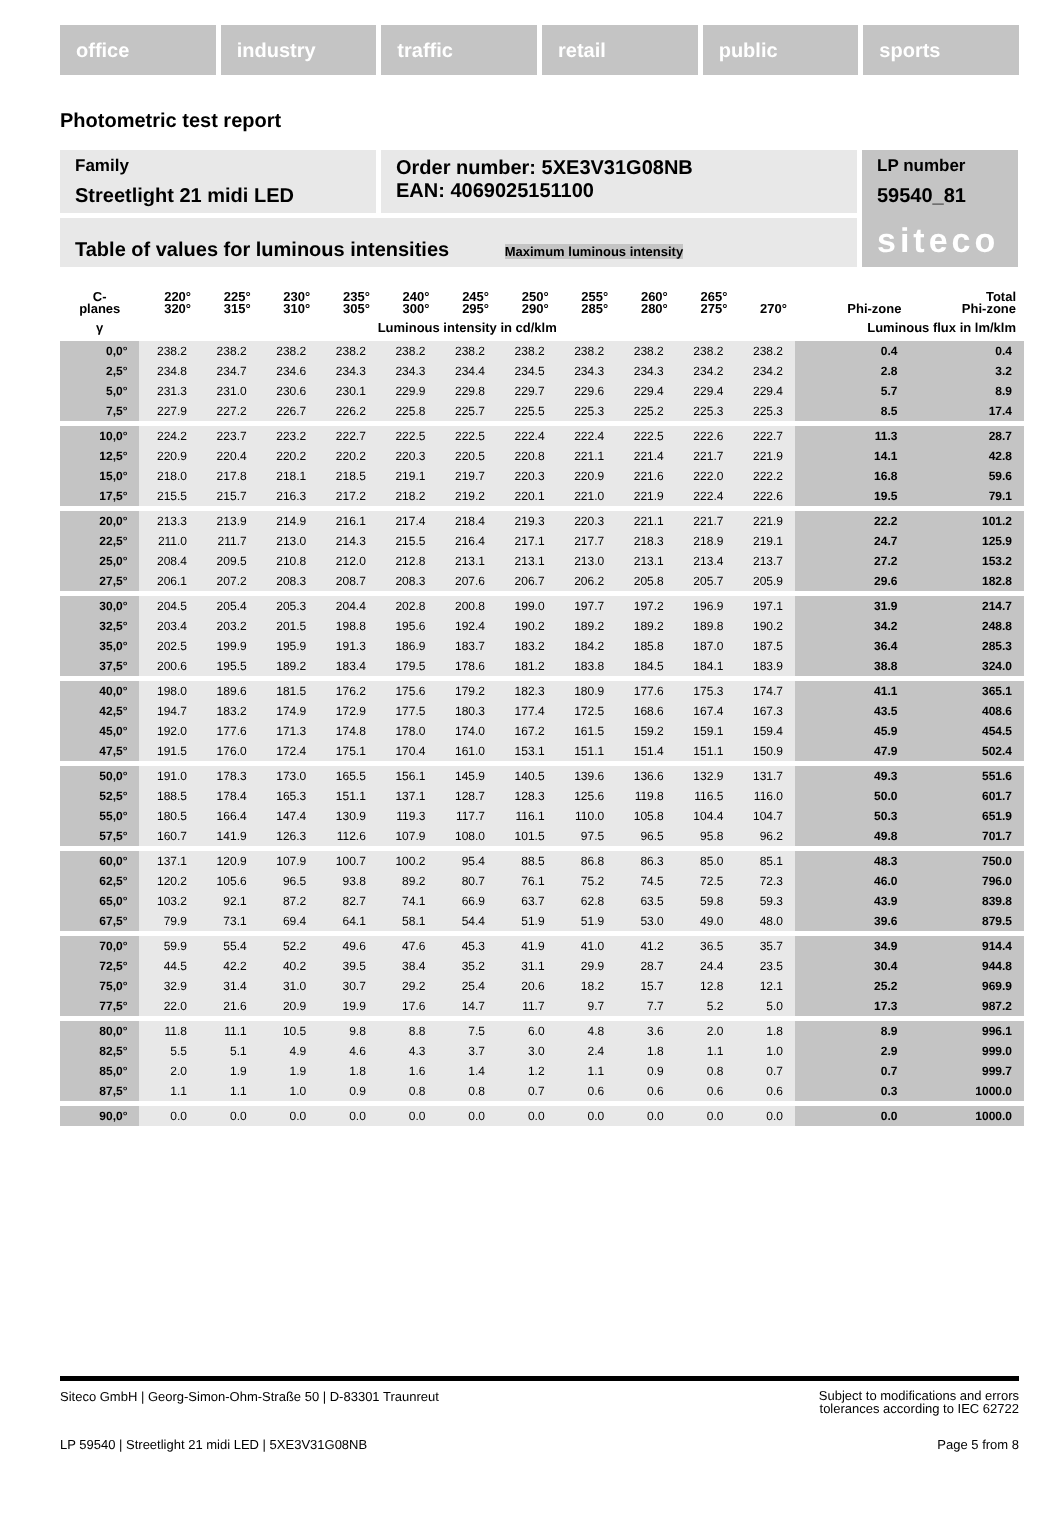office industry traffic retail public sports
Photometric test report
Family
Streetlight 21 midi LED
Order number: 5XE3V31G08NB
EAN: 4069025151100
LP number
59540_81
siteco
Table of values for luminous intensities Maximum luminous intensity
| C- planes | 220° 320° | 225° 315° | 230° 310° | 235° 305° | 240° 300° | 245° 295° | 250° 290° | 255° 285° | 260° 280° | 265° 275° | 270° | Phi-zone | Total Phi-zone |
| --- | --- | --- | --- | --- | --- | --- | --- | --- | --- | --- | --- | --- | --- |
| γ | Luminous intensity in cd/klm | | | | | | | | | | | Luminous flux in lm/klm | |
| 0,0° | 238.2 | 238.2 | 238.2 | 238.2 | 238.2 | 238.2 | 238.2 | 238.2 | 238.2 | 238.2 | 238.2 | 0.4 | 0.4 |
| 2,5° | 234.8 | 234.7 | 234.6 | 234.3 | 234.3 | 234.4 | 234.5 | 234.3 | 234.3 | 234.2 | 234.2 | 2.8 | 3.2 |
| 5,0° | 231.3 | 231.0 | 230.6 | 230.1 | 229.9 | 229.8 | 229.7 | 229.6 | 229.4 | 229.4 | 229.4 | 5.7 | 8.9 |
| 7,5° | 227.9 | 227.2 | 226.7 | 226.2 | 225.8 | 225.7 | 225.5 | 225.3 | 225.2 | 225.3 | 225.3 | 8.5 | 17.4 |
| 10,0° | 224.2 | 223.7 | 223.2 | 222.7 | 222.5 | 222.5 | 222.4 | 222.4 | 222.5 | 222.6 | 222.7 | 11.3 | 28.7 |
| 12,5° | 220.9 | 220.4 | 220.2 | 220.2 | 220.3 | 220.5 | 220.8 | 221.1 | 221.4 | 221.7 | 221.9 | 14.1 | 42.8 |
| 15,0° | 218.0 | 217.8 | 218.1 | 218.5 | 219.1 | 219.7 | 220.3 | 220.9 | 221.6 | 222.0 | 222.2 | 16.8 | 59.6 |
| 17,5° | 215.5 | 215.7 | 216.3 | 217.2 | 218.2 | 219.2 | 220.1 | 221.0 | 221.9 | 222.4 | 222.6 | 19.5 | 79.1 |
| 20,0° | 213.3 | 213.9 | 214.9 | 216.1 | 217.4 | 218.4 | 219.3 | 220.3 | 221.1 | 221.7 | 221.9 | 22.2 | 101.2 |
| 22,5° | 211.0 | 211.7 | 213.0 | 214.3 | 215.5 | 216.4 | 217.1 | 217.7 | 218.3 | 218.9 | 219.1 | 24.7 | 125.9 |
| 25,0° | 208.4 | 209.5 | 210.8 | 212.0 | 212.8 | 213.1 | 213.1 | 213.0 | 213.1 | 213.4 | 213.7 | 27.2 | 153.2 |
| 27,5° | 206.1 | 207.2 | 208.3 | 208.7 | 208.3 | 207.6 | 206.7 | 206.2 | 205.8 | 205.7 | 205.9 | 29.6 | 182.8 |
| 30,0° | 204.5 | 205.4 | 205.3 | 204.4 | 202.8 | 200.8 | 199.0 | 197.7 | 197.2 | 196.9 | 197.1 | 31.9 | 214.7 |
| 32,5° | 203.4 | 203.2 | 201.5 | 198.8 | 195.6 | 192.4 | 190.2 | 189.2 | 189.2 | 189.8 | 190.2 | 34.2 | 248.8 |
| 35,0° | 202.5 | 199.9 | 195.9 | 191.3 | 186.9 | 183.7 | 183.2 | 184.2 | 185.8 | 187.0 | 187.5 | 36.4 | 285.3 |
| 37,5° | 200.6 | 195.5 | 189.2 | 183.4 | 179.5 | 178.6 | 181.2 | 183.8 | 184.5 | 184.1 | 183.9 | 38.8 | 324.0 |
| 40,0° | 198.0 | 189.6 | 181.5 | 176.2 | 175.6 | 179.2 | 182.3 | 180.9 | 177.6 | 175.3 | 174.7 | 41.1 | 365.1 |
| 42,5° | 194.7 | 183.2 | 174.9 | 172.9 | 177.5 | 180.3 | 177.4 | 172.5 | 168.6 | 167.4 | 167.3 | 43.5 | 408.6 |
| 45,0° | 192.0 | 177.6 | 171.3 | 174.8 | 178.0 | 174.0 | 167.2 | 161.5 | 159.2 | 159.1 | 159.4 | 45.9 | 454.5 |
| 47,5° | 191.5 | 176.0 | 172.4 | 175.1 | 170.4 | 161.0 | 153.1 | 151.1 | 151.4 | 151.1 | 150.9 | 47.9 | 502.4 |
| 50,0° | 191.0 | 178.3 | 173.0 | 165.5 | 156.1 | 145.9 | 140.5 | 139.6 | 136.6 | 132.9 | 131.7 | 49.3 | 551.6 |
| 52,5° | 188.5 | 178.4 | 165.3 | 151.1 | 137.1 | 128.7 | 128.3 | 125.6 | 119.8 | 116.5 | 116.0 | 50.0 | 601.7 |
| 55,0° | 180.5 | 166.4 | 147.4 | 130.9 | 119.3 | 117.7 | 116.1 | 110.0 | 105.8 | 104.4 | 104.7 | 50.3 | 651.9 |
| 57,5° | 160.7 | 141.9 | 126.3 | 112.6 | 107.9 | 108.0 | 101.5 | 97.5 | 96.5 | 95.8 | 96.2 | 49.8 | 701.7 |
| 60,0° | 137.1 | 120.9 | 107.9 | 100.7 | 100.2 | 95.4 | 88.5 | 86.8 | 86.3 | 85.0 | 85.1 | 48.3 | 750.0 |
| 62,5° | 120.2 | 105.6 | 96.5 | 93.8 | 89.2 | 80.7 | 76.1 | 75.2 | 74.5 | 72.5 | 72.3 | 46.0 | 796.0 |
| 65,0° | 103.2 | 92.1 | 87.2 | 82.7 | 74.1 | 66.9 | 63.7 | 62.8 | 63.5 | 59.8 | 59.3 | 43.9 | 839.8 |
| 67,5° | 79.9 | 73.1 | 69.4 | 64.1 | 58.1 | 54.4 | 51.9 | 51.9 | 53.0 | 49.0 | 48.0 | 39.6 | 879.5 |
| 70,0° | 59.9 | 55.4 | 52.2 | 49.6 | 47.6 | 45.3 | 41.9 | 41.0 | 41.2 | 36.5 | 35.7 | 34.9 | 914.4 |
| 72,5° | 44.5 | 42.2 | 40.2 | 39.5 | 38.4 | 35.2 | 31.1 | 29.9 | 28.7 | 24.4 | 23.5 | 30.4 | 944.8 |
| 75,0° | 32.9 | 31.4 | 31.0 | 30.7 | 29.2 | 25.4 | 20.6 | 18.2 | 15.7 | 12.8 | 12.1 | 25.2 | 969.9 |
| 77,5° | 22.0 | 21.6 | 20.9 | 19.9 | 17.6 | 14.7 | 11.7 | 9.7 | 7.7 | 5.2 | 5.0 | 17.3 | 987.2 |
| 80,0° | 11.8 | 11.1 | 10.5 | 9.8 | 8.8 | 7.5 | 6.0 | 4.8 | 3.6 | 2.0 | 1.8 | 8.9 | 996.1 |
| 82,5° | 5.5 | 5.1 | 4.9 | 4.6 | 4.3 | 3.7 | 3.0 | 2.4 | 1.8 | 1.1 | 1.0 | 2.9 | 999.0 |
| 85,0° | 2.0 | 1.9 | 1.9 | 1.8 | 1.6 | 1.4 | 1.2 | 1.1 | 0.9 | 0.8 | 0.7 | 0.7 | 999.7 |
| 87,5° | 1.1 | 1.1 | 1.0 | 0.9 | 0.8 | 0.8 | 0.7 | 0.6 | 0.6 | 0.6 | 0.6 | 0.3 | 1000.0 |
| 90,0° | 0.0 | 0.0 | 0.0 | 0.0 | 0.0 | 0.0 | 0.0 | 0.0 | 0.0 | 0.0 | 0.0 | 0.0 | 1000.0 |
Siteco GmbH | Georg-Simon-Ohm-Straße 50 | D-83301 Traunreut
Subject to modifications and errors
tolerances according to IEC 62722
LP 59540 | Streetlight 21 midi LED | 5XE3V31G08NB
Page 5 from 8